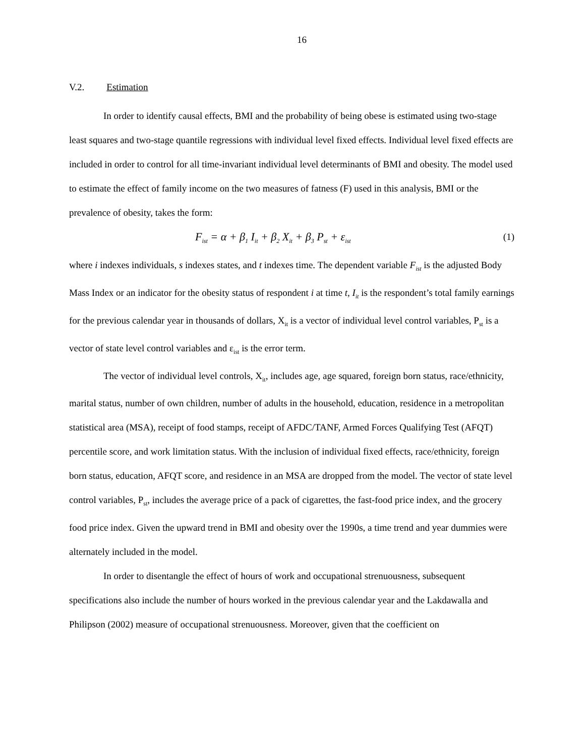16
V.2. Estimation
In order to identify causal effects, BMI and the probability of being obese is estimated using two-stage least squares and two-stage quantile regressions with individual level fixed effects. Individual level fixed effects are included in order to control for all time-invariant individual level determinants of BMI and obesity. The model used to estimate the effect of family income on the two measures of fatness (F) used in this analysis, BMI or the prevalence of obesity, takes the form:
F<sub>ist</sub> = α + β<sub>1</sub> I<sub>it</sub> + β<sub>2</sub> X<sub>it</sub> + β<sub>3</sub> P<sub>st</sub> + ε<sub>ist</sub> (1)
where i indexes individuals, s indexes states, and t indexes time. The dependent variable F<sub>ist</sub> is the adjusted Body Mass Index or an indicator for the obesity status of respondent i at time t, I<sub>it</sub> is the respondent’s total family earnings for the previous calendar year in thousands of dollars, X<sub>it</sub> is a vector of individual level control variables, P<sub>st</sub> is a vector of state level control variables and ε<sub>ist</sub> is the error term.
The vector of individual level controls, X<sub>it</sub>, includes age, age squared, foreign born status, race/ethnicity, marital status, number of own children, number of adults in the household, education, residence in a metropolitan statistical area (MSA), receipt of food stamps, receipt of AFDC/TANF, Armed Forces Qualifying Test (AFQT) percentile score, and work limitation status. With the inclusion of individual fixed effects, race/ethnicity, foreign born status, education, AFQT score, and residence in an MSA are dropped from the model. The vector of state level control variables, P<sub>st</sub>, includes the average price of a pack of cigarettes, the fast-food price index, and the grocery food price index. Given the upward trend in BMI and obesity over the 1990s, a time trend and year dummies were alternately included in the model.
In order to disentangle the effect of hours of work and occupational strenuousness, subsequent specifications also include the number of hours worked in the previous calendar year and the Lakdawalla and Philipson (2002) measure of occupational strenuousness. Moreover, given that the coefficient on